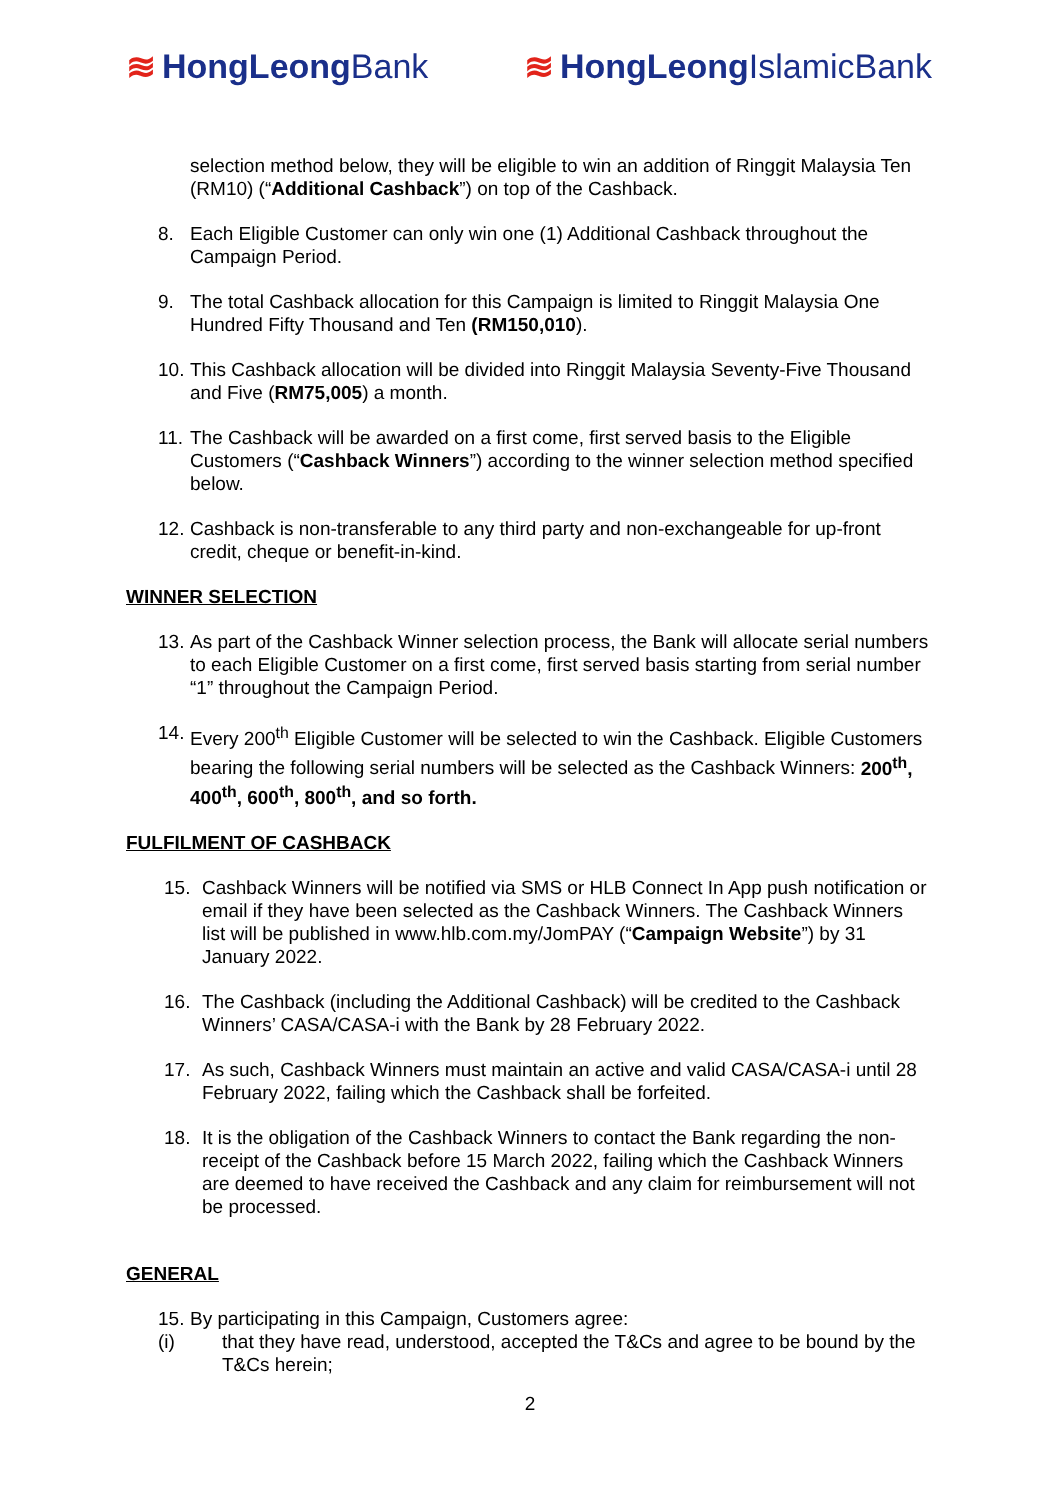≋ HongLeong Bank ≋ HongLeong IslamicBank
selection method below, they will be eligible to win an addition of Ringgit Malaysia Ten (RM10) (“Additional Cashback”) on top of the Cashback.
8. Each Eligible Customer can only win one (1) Additional Cashback throughout the Campaign Period.
9. The total Cashback allocation for this Campaign is limited to Ringgit Malaysia One Hundred Fifty Thousand and Ten (RM150,010).
10.
This Cashback allocation will be divided into Ringgit Malaysia Seventy-Five Thousand and Five (RM75,005) a month.
11.
The Cashback will be awarded on a first come, first served basis to the Eligible Customers (“Cashback Winners”) according to the winner selection method specified below.
12.
Cashback is non-transferable to any third party and non-exchangeable for up-front credit, cheque or benefit-in-kind.
WINNER SELECTION
13.
As part of the Cashback Winner selection process, the Bank will allocate serial numbers to each Eligible Customer on a first come, first served basis starting from serial number “1” throughout the Campaign Period.
14.
Every 200<sup>th</sup> Eligible Customer will be selected to win the Cashback. Eligible Customers bearing the following serial numbers will be selected as the Cashback Winners: 200<sup>th</sup>, 400<sup>th</sup>, 600<sup>th</sup>, 800<sup>th</sup>, and so forth.
FULFILMENT OF CASHBACK
15. Cashback Winners will be notified via SMS or HLB Connect In App push notification or email if they have been selected as the Cashback Winners. The Cashback Winners list will be published in www.hlb.com.my/JomPAY (“Campaign Website”) by 31 January 2022.
16. The Cashback (including the Additional Cashback) will be credited to the Cashback Winners’ CASA/CASA-i with the Bank by 28 February 2022.
17. As such, Cashback Winners must maintain an active and valid CASA/CASA-i until 28 February 2022, failing which the Cashback shall be forfeited.
18. It is the obligation of the Cashback Winners to contact the Bank regarding the non-receipt of the Cashback before 15 March 2022, failing which the Cashback Winners are deemed to have received the Cashback and any claim for reimbursement will not be processed.
GENERAL
15.
By participating in this Campaign, Customers agree:
(i) that they have read, understood, accepted the T&Cs and agree to be bound by the T&Cs herein;
2